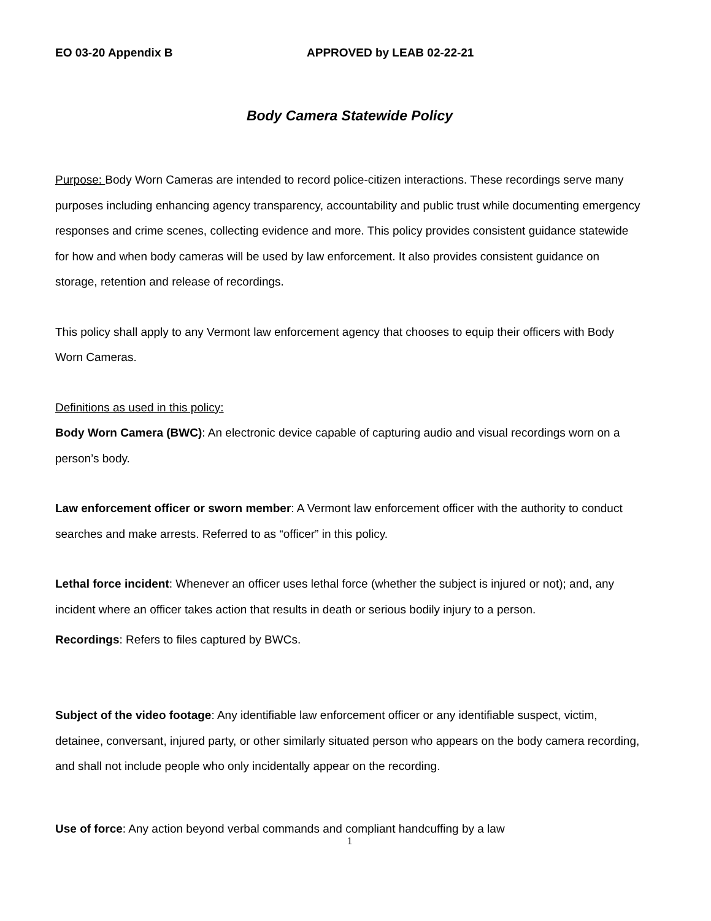EO 03-20 Appendix B APPROVED by LEAB 02-22-21
Body Camera Statewide Policy
Purpose: Body Worn Cameras are intended to record police-citizen interactions. These recordings serve many purposes including enhancing agency transparency, accountability and public trust while documenting emergency responses and crime scenes, collecting evidence and more. This policy provides consistent guidance statewide for how and when body cameras will be used by law enforcement. It also provides consistent guidance on storage, retention and release of recordings.
This policy shall apply to any Vermont law enforcement agency that chooses to equip their officers with Body Worn Cameras.
Definitions as used in this policy:
Body Worn Camera (BWC): An electronic device capable of capturing audio and visual recordings worn on a person’s body.
Law enforcement officer or sworn member: A Vermont law enforcement officer with the authority to conduct searches and make arrests. Referred to as “officer” in this policy.
Lethal force incident: Whenever an officer uses lethal force (whether the subject is injured or not); and, any incident where an officer takes action that results in death or serious bodily injury to a person.
Recordings: Refers to files captured by BWCs.
Subject of the video footage: Any identifiable law enforcement officer or any identifiable suspect, victim, detainee, conversant, injured party, or other similarly situated person who appears on the body camera recording, and shall not include people who only incidentally appear on the recording.
Use of force: Any action beyond verbal commands and compliant handcuffing by a law
1